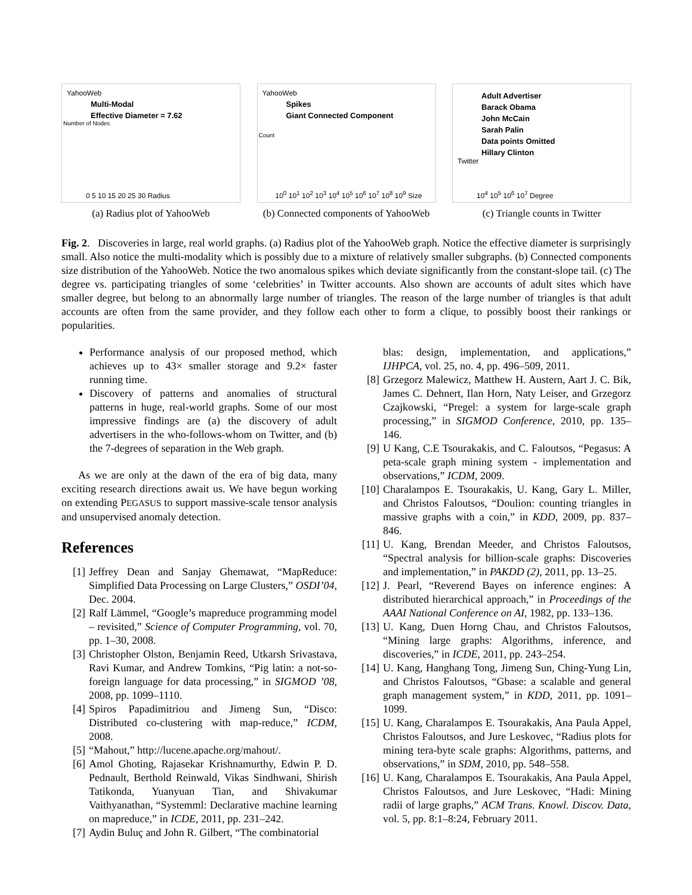YahooWeb
Multi-Modal
Effective Diameter = 7.62
0 5 10 15 20 25 30 Radius
Number of Nodes
(a) Radius plot of YahooWeb
YahooWeb
Spikes
Giant Connected Component
10<sup>0</sup> 10<sup>1</sup> 10<sup>2</sup> 10<sup>3</sup> 10<sup>4</sup> 10<sup>5</sup> 10<sup>6</sup> 10<sup>7</sup> 10<sup>8</sup> 10<sup>9</sup> Size
Count
(b) Connected components of YahooWeb
Adult Advertiser
Barack Obama
John McCain
Sarah Palin
Data points Omitted
Hillary Clinton
Twitter
10<sup>4</sup> 10<sup>5</sup> 10<sup>6</sup> 10<sup>7</sup> Degree
(c) Triangle counts in Twitter
Fig. 2. Discoveries in large, real world graphs. (a) Radius plot of the YahooWeb graph. Notice the effective diameter is surprisingly small. Also notice the multi-modality which is possibly due to a mixture of relatively smaller subgraphs. (b) Connected components size distribution of the YahooWeb. Notice the two anomalous spikes which deviate significantly from the constant-slope tail. (c) The degree vs. participating triangles of some ‘celebrities’ in Twitter accounts. Also shown are accounts of adult sites which have smaller degree, but belong to an abnormally large number of triangles. The reason of the large number of triangles is that adult accounts are often from the same provider, and they follow each other to form a clique, to possibly boost their rankings or popularities.
Performance analysis of our proposed method, which achieves up to 43× smaller storage and 9.2× faster running time.
Discovery of patterns and anomalies of structural patterns in huge, real-world graphs. Some of our most impressive findings are (a) the discovery of adult advertisers in the who-follows-whom on Twitter, and (b) the 7-degrees of separation in the Web graph.
As we are only at the dawn of the era of big data, many exciting research directions await us. We have begun working on extending PEGASUS to support massive-scale tensor analysis and unsupervised anomaly detection.
References
[1] Jeffrey Dean and Sanjay Ghemawat, “MapReduce: Simplified Data Processing on Large Clusters,” OSDI’04, Dec. 2004.
[2] Ralf Lämmel, “Google’s mapreduce programming model – revisited,” Science of Computer Programming, vol. 70, pp. 1–30, 2008.
[3] Christopher Olston, Benjamin Reed, Utkarsh Srivastava, Ravi Kumar, and Andrew Tomkins, “Pig latin: a not-so-foreign language for data processing,” in SIGMOD ’08, 2008, pp. 1099–1110.
[4] Spiros Papadimitriou and Jimeng Sun, “Disco: Distributed co-clustering with map-reduce,” ICDM, 2008.
[5] “Mahout,” http://lucene.apache.org/mahout/.
[6] Amol Ghoting, Rajasekar Krishnamurthy, Edwin P. D. Pednault, Berthold Reinwald, Vikas Sindhwani, Shirish Tatikonda, Yuanyuan Tian, and Shivakumar Vaithyanathan, “Systemml: Declarative machine learning on mapreduce,” in ICDE, 2011, pp. 231–242.
[7] Aydin Buluç and John R. Gilbert, “The combinatorial
blas: design, implementation, and applications,” IJHPCA, vol. 25, no. 4, pp. 496–509, 2011.
[8] Grzegorz Malewicz, Matthew H. Austern, Aart J. C. Bik, James C. Dehnert, Ilan Horn, Naty Leiser, and Grzegorz Czajkowski, “Pregel: a system for large-scale graph processing,” in SIGMOD Conference, 2010, pp. 135–146.
[9] U Kang, C.E Tsourakakis, and C. Faloutsos, “Pegasus: A peta-scale graph mining system - implementation and observations,” ICDM, 2009.
[10]
Charalampos E. Tsourakakis, U. Kang, Gary L. Miller, and Christos Faloutsos, “Doulion: counting triangles in massive graphs with a coin,” in KDD, 2009, pp. 837–846.
[11]
U. Kang, Brendan Meeder, and Christos Faloutsos, “Spectral analysis for billion-scale graphs: Discoveries and implementation,” in PAKDD (2), 2011, pp. 13–25.
[12]
J. Pearl, “Reverend Bayes on inference engines: A distributed hierarchical approach,” in Proceedings of the AAAI National Conference on AI, 1982, pp. 133–136.
[13]
U. Kang, Duen Horng Chau, and Christos Faloutsos, “Mining large graphs: Algorithms, inference, and discoveries,” in ICDE, 2011, pp. 243–254.
[14]
U. Kang, Hanghang Tong, Jimeng Sun, Ching-Yung Lin, and Christos Faloutsos, “Gbase: a scalable and general graph management system,” in KDD, 2011, pp. 1091–1099.
[15]
U. Kang, Charalampos E. Tsourakakis, Ana Paula Appel, Christos Faloutsos, and Jure Leskovec, “Radius plots for mining tera-byte scale graphs: Algorithms, patterns, and observations,” in SDM, 2010, pp. 548–558.
[16]
U. Kang, Charalampos E. Tsourakakis, Ana Paula Appel, Christos Faloutsos, and Jure Leskovec, “Hadi: Mining radii of large graphs,” ACM Trans. Knowl. Discov. Data, vol. 5, pp. 8:1–8:24, February 2011.